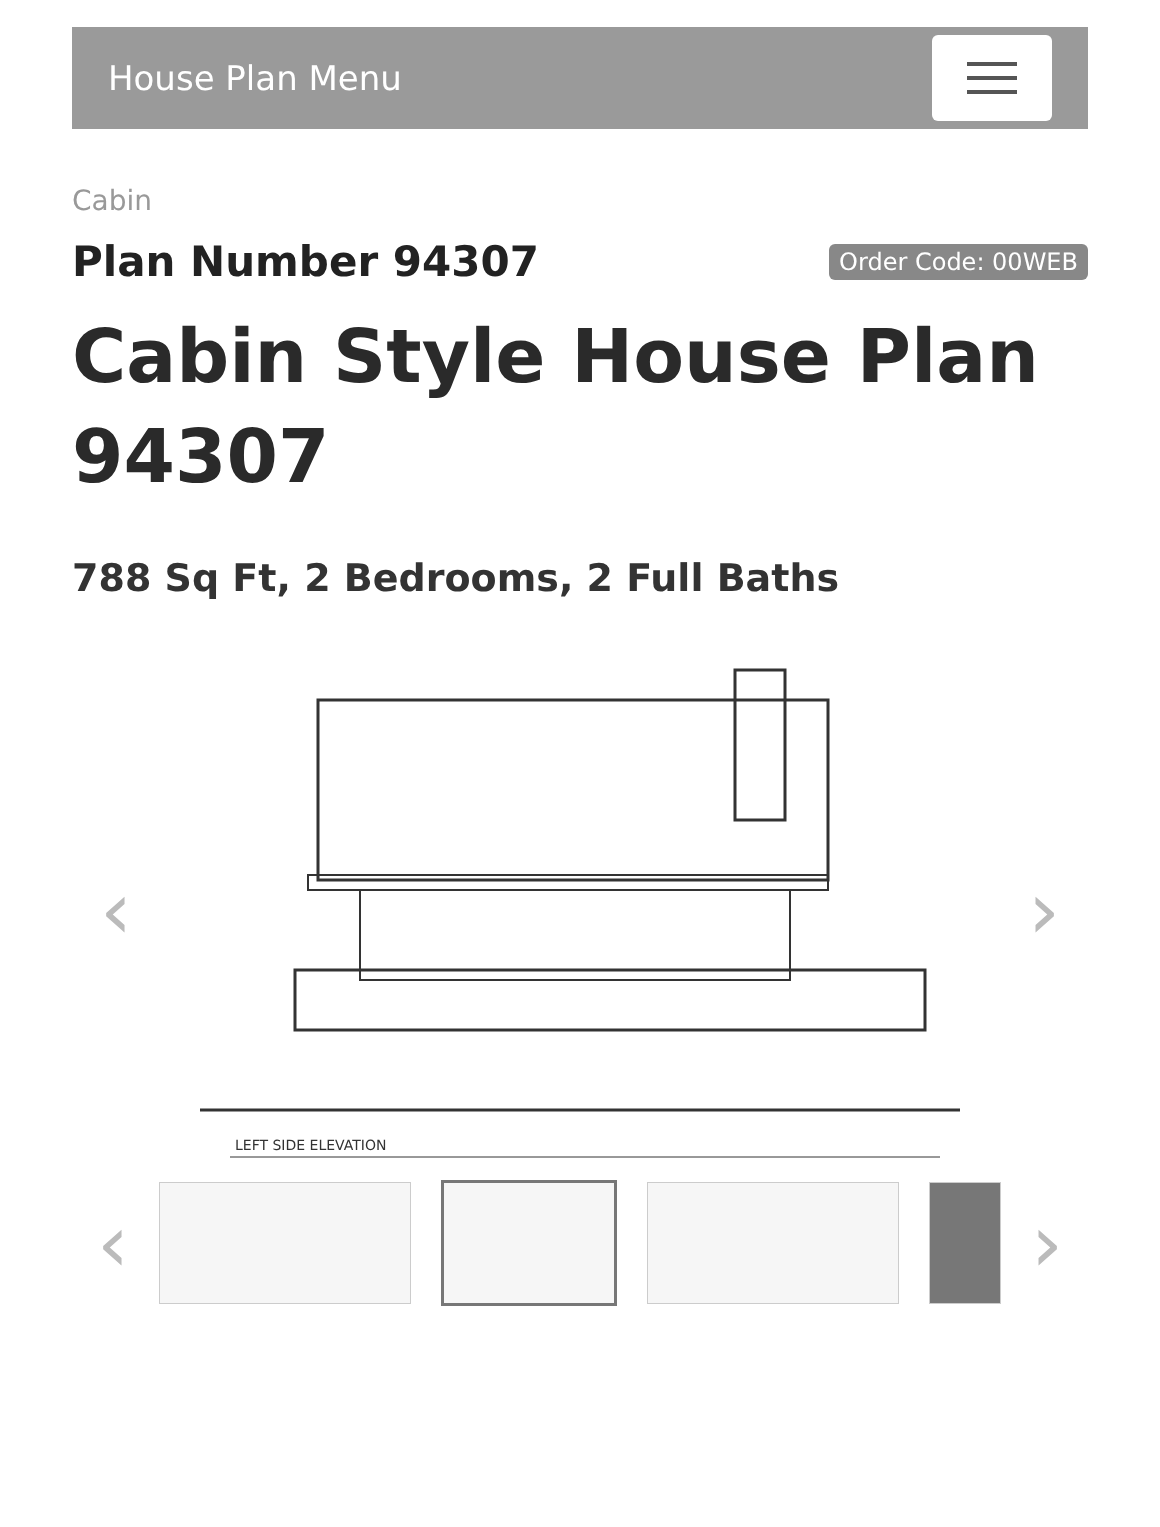House Plan Menu
Cabin
Plan Number 94307
Order Code: 00WEB
Cabin Style House Plan 94307
788 Sq Ft, 2 Bedrooms, 2 Full Baths
‹
LEFT SIDE ELEVATION
›
‹ ›